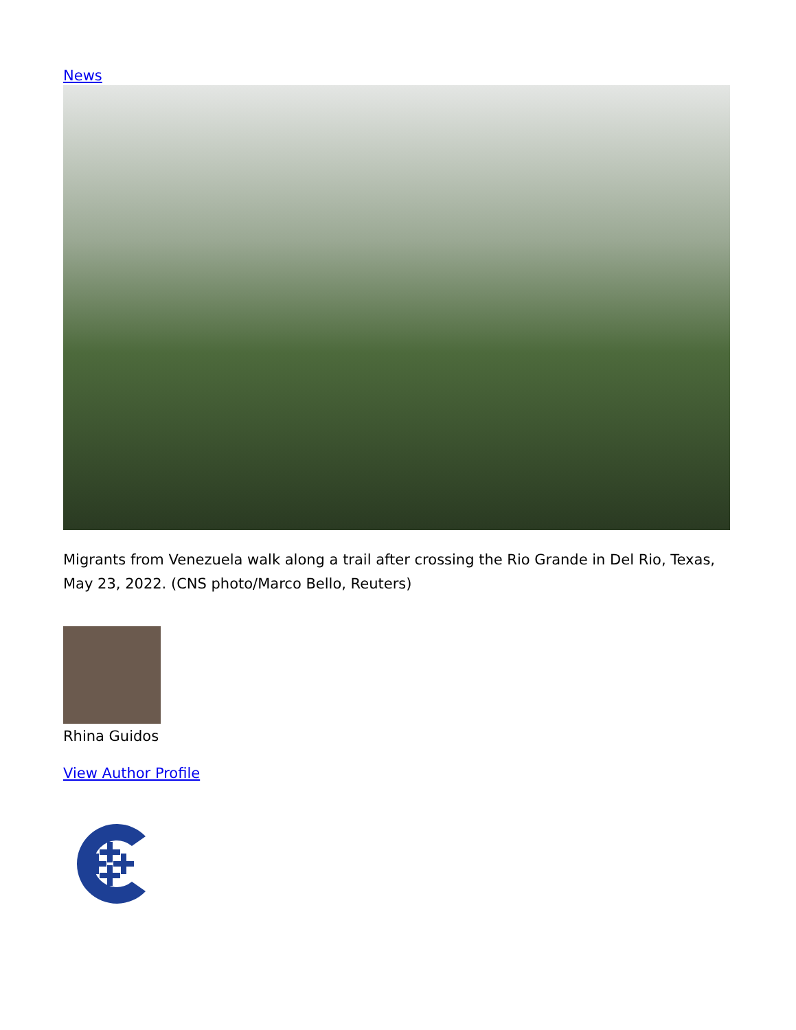News
Migrants from Venezuela walk along a trail after crossing the Rio Grande in Del Rio, Texas, May 23, 2022. (CNS photo/Marco Bello, Reuters)
Rhina Guidos
View Author Profile